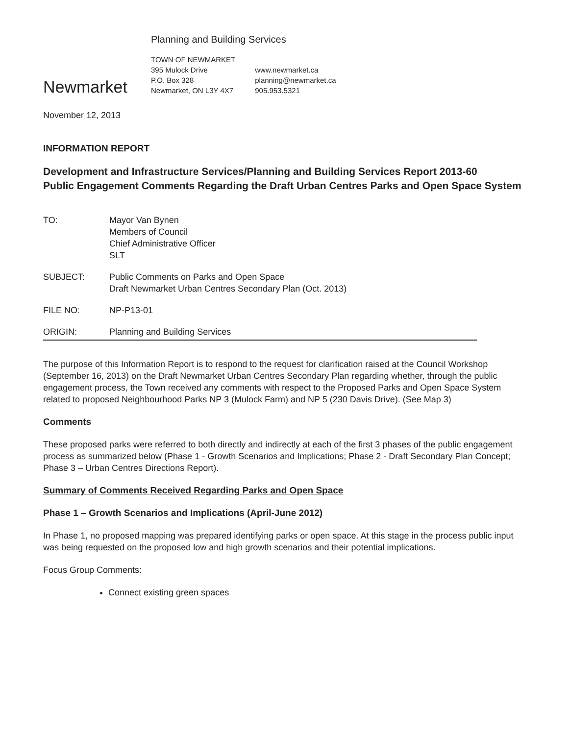Newmarket
Planning and Building Services
TOWN OF NEWMARKET
395 Mulock Drive
P.O. Box 328
Newmarket, ON L3Y 4X7
www.newmarket.ca
planning@newmarket.ca
905.953.5321
November 12, 2013
INFORMATION REPORT
Development and Infrastructure Services/Planning and Building Services Report 2013-60
Public Engagement Comments Regarding the Draft Urban Centres Parks and Open Space System
TO: Mayor Van Bynen
Members of Council
Chief Administrative Officer
SLT
SUBJECT: Public Comments on Parks and Open Space
Draft Newmarket Urban Centres Secondary Plan (Oct. 2013)
FILE NO: NP-P13-01
ORIGIN: Planning and Building Services
The purpose of this Information Report is to respond to the request for clarification raised at the Council Workshop (September 16, 2013) on the Draft Newmarket Urban Centres Secondary Plan regarding whether, through the public engagement process, the Town received any comments with respect to the Proposed Parks and Open Space System related to proposed Neighbourhood Parks NP 3 (Mulock Farm) and NP 5 (230 Davis Drive). (See Map 3)
Comments
These proposed parks were referred to both directly and indirectly at each of the first 3 phases of the public engagement process as summarized below (Phase 1 - Growth Scenarios and Implications; Phase 2 - Draft Secondary Plan Concept; Phase 3 – Urban Centres Directions Report).
Summary of Comments Received Regarding Parks and Open Space
Phase 1 – Growth Scenarios and Implications (April-June 2012)
In Phase 1, no proposed mapping was prepared identifying parks or open space. At this stage in the process public input was being requested on the proposed low and high growth scenarios and their potential implications.
Focus Group Comments:
Connect existing green spaces